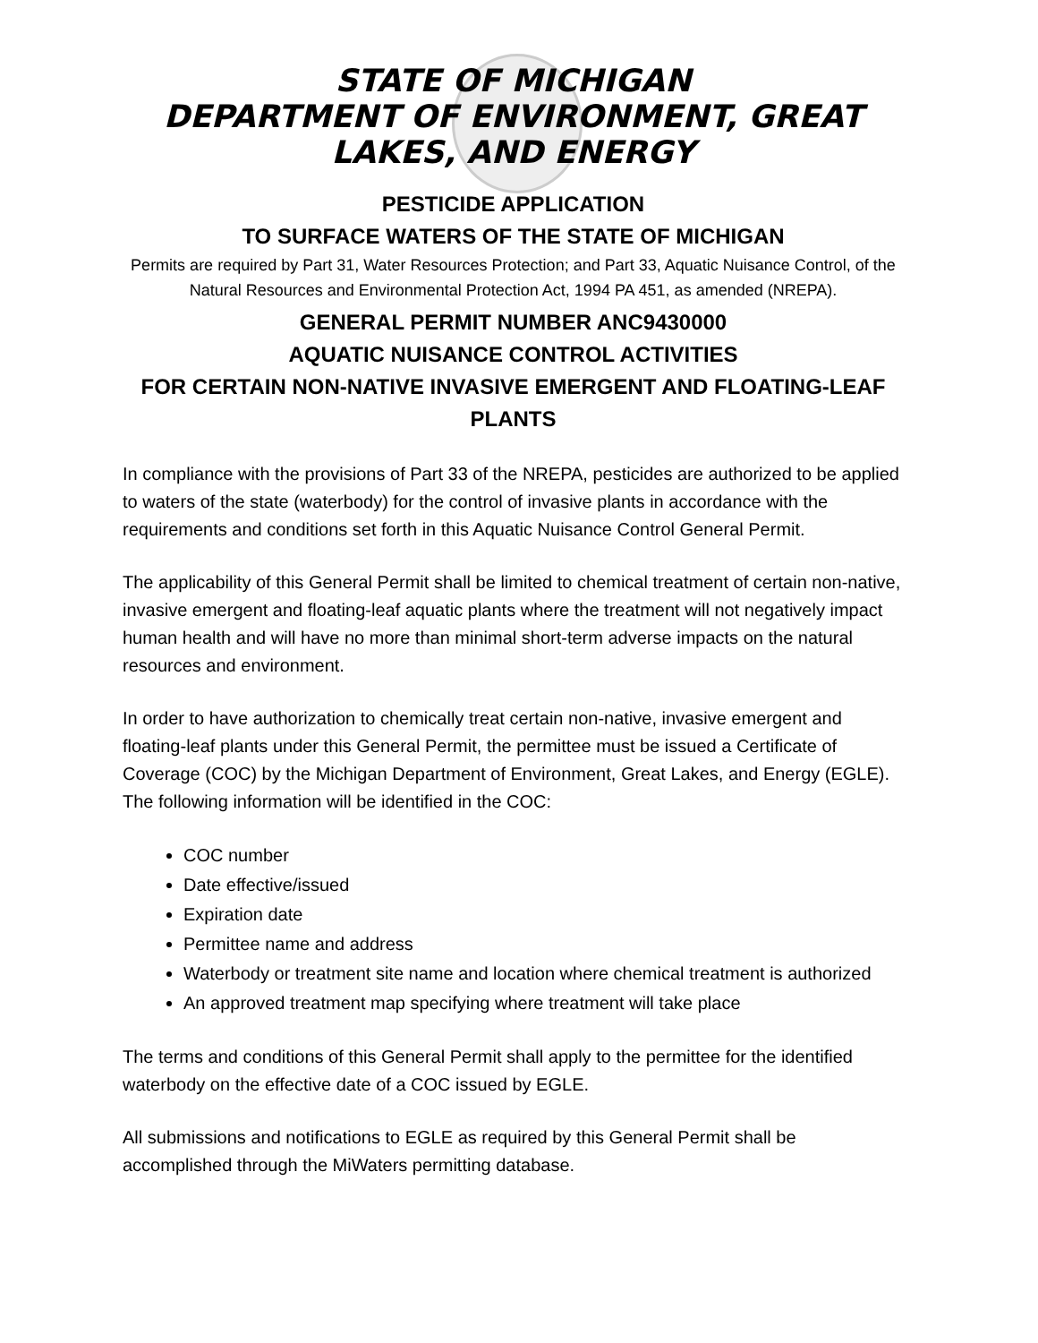STATE OF MICHIGAN
DEPARTMENT OF ENVIRONMENT, GREAT LAKES, AND ENERGY
PESTICIDE APPLICATION
TO SURFACE WATERS OF THE STATE OF MICHIGAN
Permits are required by Part 31, Water Resources Protection; and Part 33, Aquatic Nuisance Control, of the Natural Resources and Environmental Protection Act, 1994 PA 451, as amended (NREPA).
GENERAL PERMIT NUMBER ANC9430000
AQUATIC NUISANCE CONTROL ACTIVITIES
FOR CERTAIN NON-NATIVE INVASIVE EMERGENT AND FLOATING-LEAF PLANTS
In compliance with the provisions of Part 33 of the NREPA, pesticides are authorized to be applied to waters of the state (waterbody) for the control of invasive plants in accordance with the requirements and conditions set forth in this Aquatic Nuisance Control General Permit.
The applicability of this General Permit shall be limited to chemical treatment of certain non-native, invasive emergent and floating-leaf aquatic plants where the treatment will not negatively impact human health and will have no more than minimal short-term adverse impacts on the natural resources and environment.
In order to have authorization to chemically treat certain non-native, invasive emergent and floating-leaf plants under this General Permit, the permittee must be issued a Certificate of Coverage (COC) by the Michigan Department of Environment, Great Lakes, and Energy (EGLE). The following information will be identified in the COC:
COC number
Date effective/issued
Expiration date
Permittee name and address
Waterbody or treatment site name and location where chemical treatment is authorized
An approved treatment map specifying where treatment will take place
The terms and conditions of this General Permit shall apply to the permittee for the identified waterbody on the effective date of a COC issued by EGLE.
All submissions and notifications to EGLE as required by this General Permit shall be accomplished through the MiWaters permitting database.